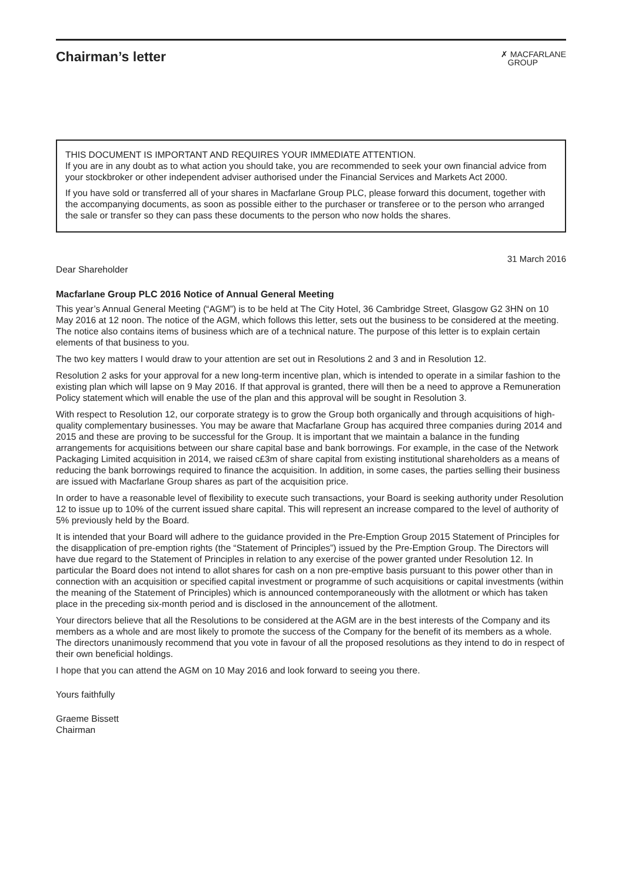Chairman’s letter
✗ MACFARLANE
GROUP
THIS DOCUMENT IS IMPORTANT AND REQUIRES YOUR IMMEDIATE ATTENTION.
If you are in any doubt as to what action you should take, you are recommended to seek your own financial advice from your stockbroker or other independent adviser authorised under the Financial Services and Markets Act 2000.
If you have sold or transferred all of your shares in Macfarlane Group PLC, please forward this document, together with the accompanying documents, as soon as possible either to the purchaser or transferee or to the person who arranged the sale or transfer so they can pass these documents to the person who now holds the shares.
31 March 2016
Dear Shareholder
Macfarlane Group PLC 2016 Notice of Annual General Meeting
This year’s Annual General Meeting (“AGM”) is to be held at The City Hotel, 36 Cambridge Street, Glasgow G2 3HN on 10 May 2016 at 12 noon. The notice of the AGM, which follows this letter, sets out the business to be considered at the meeting. The notice also contains items of business which are of a technical nature. The purpose of this letter is to explain certain elements of that business to you.
The two key matters I would draw to your attention are set out in Resolutions 2 and 3 and in Resolution 12.
Resolution 2 asks for your approval for a new long-term incentive plan, which is intended to operate in a similar fashion to the existing plan which will lapse on 9 May 2016. If that approval is granted, there will then be a need to approve a Remuneration Policy statement which will enable the use of the plan and this approval will be sought in Resolution 3.
With respect to Resolution 12, our corporate strategy is to grow the Group both organically and through acquisitions of high-quality complementary businesses. You may be aware that Macfarlane Group has acquired three companies during 2014 and 2015 and these are proving to be successful for the Group. It is important that we maintain a balance in the funding arrangements for acquisitions between our share capital base and bank borrowings. For example, in the case of the Network Packaging Limited acquisition in 2014, we raised c£3m of share capital from existing institutional shareholders as a means of reducing the bank borrowings required to finance the acquisition. In addition, in some cases, the parties selling their business are issued with Macfarlane Group shares as part of the acquisition price.
In order to have a reasonable level of flexibility to execute such transactions, your Board is seeking authority under Resolution 12 to issue up to 10% of the current issued share capital. This will represent an increase compared to the level of authority of 5% previously held by the Board.
It is intended that your Board will adhere to the guidance provided in the Pre-Emption Group 2015 Statement of Principles for the disapplication of pre-emption rights (the “Statement of Principles”) issued by the Pre-Emption Group. The Directors will have due regard to the Statement of Principles in relation to any exercise of the power granted under Resolution 12. In particular the Board does not intend to allot shares for cash on a non pre-emptive basis pursuant to this power other than in connection with an acquisition or specified capital investment or programme of such acquisitions or capital investments (within the meaning of the Statement of Principles) which is announced contemporaneously with the allotment or which has taken place in the preceding six-month period and is disclosed in the announcement of the allotment.
Your directors believe that all the Resolutions to be considered at the AGM are in the best interests of the Company and its members as a whole and are most likely to promote the success of the Company for the benefit of its members as a whole. The directors unanimously recommend that you vote in favour of all the proposed resolutions as they intend to do in respect of their own beneficial holdings.
I hope that you can attend the AGM on 10 May 2016 and look forward to seeing you there.
Yours faithfully
Graeme Bissett
Chairman